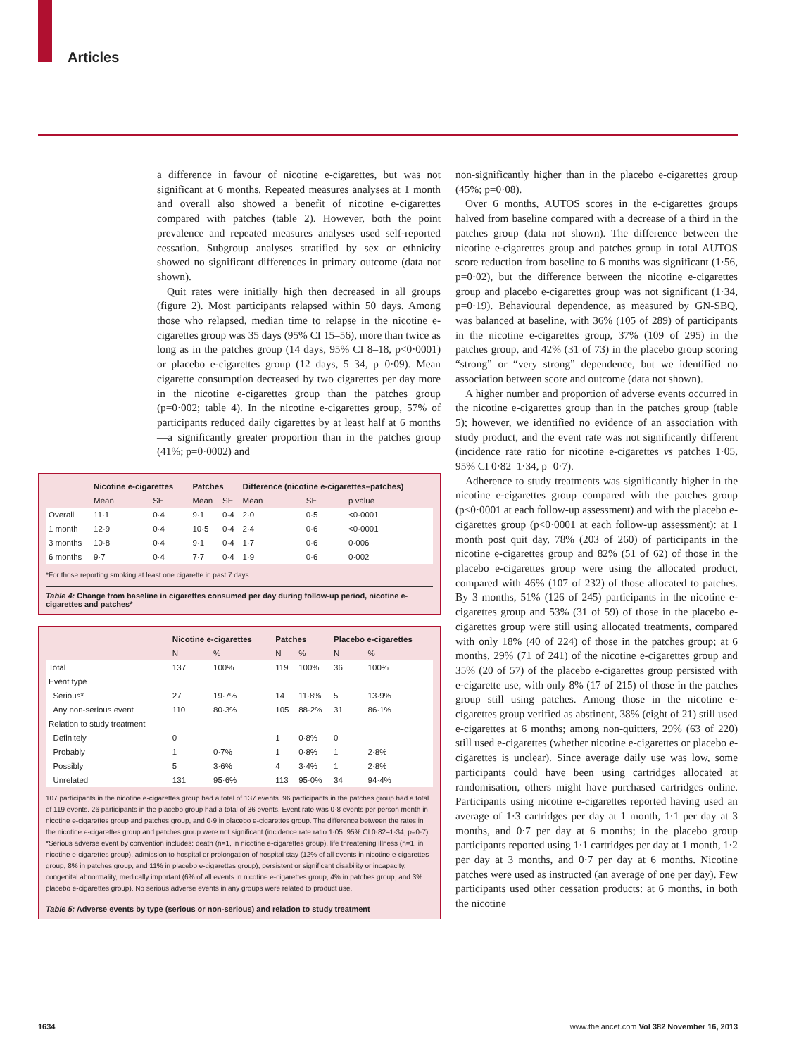Articles
a difference in favour of nicotine e-cigarettes, but was not significant at 6 months. Repeated measures analyses at 1 month and overall also showed a benefit of nicotine e-cigarettes compared with patches (table 2). However, both the point prevalence and repeated measures analyses used self-reported cessation. Subgroup analyses stratified by sex or ethnicity showed no significant differences in primary outcome (data not shown).
Quit rates were initially high then decreased in all groups (figure 2). Most participants relapsed within 50 days. Among those who relapsed, median time to relapse in the nicotine e-cigarettes group was 35 days (95% CI 15–56), more than twice as long as in the patches group (14 days, 95% CI 8–18, p<0·0001) or placebo e-cigarettes group (12 days, 5–34, p=0·09). Mean cigarette consumption decreased by two cigarettes per day more in the nicotine e-cigarettes group than the patches group (p=0·002; table 4). In the nicotine e-cigarettes group, 57% of participants reduced daily cigarettes by at least half at 6 months—a significantly greater proportion than in the patches group (41%; p=0·0002) and
| | Nicotine e-cigarettes | | Patches | | Difference (nicotine e-cigarettes–patches) | | |
| --- | --- | --- | --- | --- | --- | --- | --- |
| | Mean | SE | Mean | SE | Mean | SE | p value |
| Overall | 11·1 | 0·4 | 9·1 | 0·4 | 2·0 | 0·5 | <0·0001 |
| 1 month | 12·9 | 0·4 | 10·5 | 0·4 | 2·4 | 0·6 | <0·0001 |
| 3 months | 10·8 | 0·4 | 9·1 | 0·4 | 1·7 | 0·6 | 0·006 |
| 6 months | 9·7 | 0·4 | 7·7 | 0·4 | 1·9 | 0·6 | 0·002 |
*For those reporting smoking at least one cigarette in past 7 days.
Table 4: Change from baseline in cigarettes consumed per day during follow-up period, nicotine e-cigarettes and patches*
| | Nicotine e-cigarettes | | Patches | | Placebo e-cigarettes | |
| --- | --- | --- | --- | --- | --- | --- |
| | N | % | N | % | N | % |
| Total | 137 | 100% | 119 | 100% | 36 | 100% |
| Event type | | | | | | |
| Serious* | 27 | 19·7% | 14 | 11·8% | 5 | 13·9% |
| Any non-serious event | 110 | 80·3% | 105 | 88·2% | 31 | 86·1% |
| Relation to study treatment | | | | | | |
| Definitely | 0 | | 1 | 0·8% | 0 | |
| Probably | 1 | 0·7% | 1 | 0·8% | 1 | 2·8% |
| Possibly | 5 | 3·6% | 4 | 3·4% | 1 | 2·8% |
| Unrelated | 131 | 95·6% | 113 | 95·0% | 34 | 94·4% |
107 participants in the nicotine e-cigarettes group had a total of 137 events. 96 participants in the patches group had a total of 119 events. 26 participants in the placebo group had a total of 36 events. Event rate was 0·8 events per person month in nicotine e-cigarettes group and patches group, and 0·9 in placebo e-cigarettes group. The difference between the rates in the nicotine e-cigarettes group and patches group were not significant (incidence rate ratio 1·05, 95% CI 0·82–1·34, p=0·7). *Serious adverse event by convention includes: death (n=1, in nicotine e-cigarettes group), life threatening illness (n=1, in nicotine e-cigarettes group), admission to hospital or prolongation of hospital stay (12% of all events in nicotine e-cigarettes group, 8% in patches group, and 11% in placebo e-cigarettes group), persistent or significant disability or incapacity, congenital abnormality, medically important (6% of all events in nicotine e-cigarettes group, 4% in patches group, and 3% placebo e-cigarettes group). No serious adverse events in any groups were related to product use.
Table 5: Adverse events by type (serious or non-serious) and relation to study treatment
non-significantly higher than in the placebo e-cigarettes group (45%; p=0·08).
Over 6 months, AUTOS scores in the e-cigarettes groups halved from baseline compared with a decrease of a third in the patches group (data not shown). The difference between the nicotine e-cigarettes group and patches group in total AUTOS score reduction from baseline to 6 months was significant (1·56, p=0·02), but the difference between the nicotine e-cigarettes group and placebo e-cigarettes group was not significant (1·34, p=0·19). Behavioural dependence, as measured by GN-SBQ, was balanced at baseline, with 36% (105 of 289) of participants in the nicotine e-cigarettes group, 37% (109 of 295) in the patches group, and 42% (31 of 73) in the placebo group scoring “strong” or “very strong” dependence, but we identified no association between score and outcome (data not shown).
A higher number and proportion of adverse events occurred in the nicotine e-cigarettes group than in the patches group (table 5); however, we identified no evidence of an association with study product, and the event rate was not significantly different (incidence rate ratio for nicotine e-cigarettes vs patches 1·05, 95% CI 0·82–1·34, p=0·7).
Adherence to study treatments was significantly higher in the nicotine e-cigarettes group compared with the patches group (p<0·0001 at each follow-up assessment) and with the placebo e-cigarettes group (p<0·0001 at each follow-up assessment): at 1 month post quit day, 78% (203 of 260) of participants in the nicotine e-cigarettes group and 82% (51 of 62) of those in the placebo e-cigarettes group were using the allocated product, compared with 46% (107 of 232) of those allocated to patches. By 3 months, 51% (126 of 245) participants in the nicotine e-cigarettes group and 53% (31 of 59) of those in the placebo e-cigarettes group were still using allocated treatments, compared with only 18% (40 of 224) of those in the patches group; at 6 months, 29% (71 of 241) of the nicotine e-cigarettes group and 35% (20 of 57) of the placebo e-cigarettes group persisted with e-cigarette use, with only 8% (17 of 215) of those in the patches group still using patches. Among those in the nicotine e-cigarettes group verified as abstinent, 38% (eight of 21) still used e-cigarettes at 6 months; among non-quitters, 29% (63 of 220) still used e-cigarettes (whether nicotine e-cigarettes or placebo e-cigarettes is unclear). Since average daily use was low, some participants could have been using cartridges allocated at randomisation, others might have purchased cartridges online. Participants using nicotine e-cigarettes reported having used an average of 1·3 cartridges per day at 1 month, 1·1 per day at 3 months, and 0·7 per day at 6 months; in the placebo group participants reported using 1·1 cartridges per day at 1 month, 1·2 per day at 3 months, and 0·7 per day at 6 months. Nicotine patches were used as instructed (an average of one per day). Few participants used other cessation products: at 6 months, in both the nicotine
1634 www.thelancet.com Vol 382 November 16, 2013